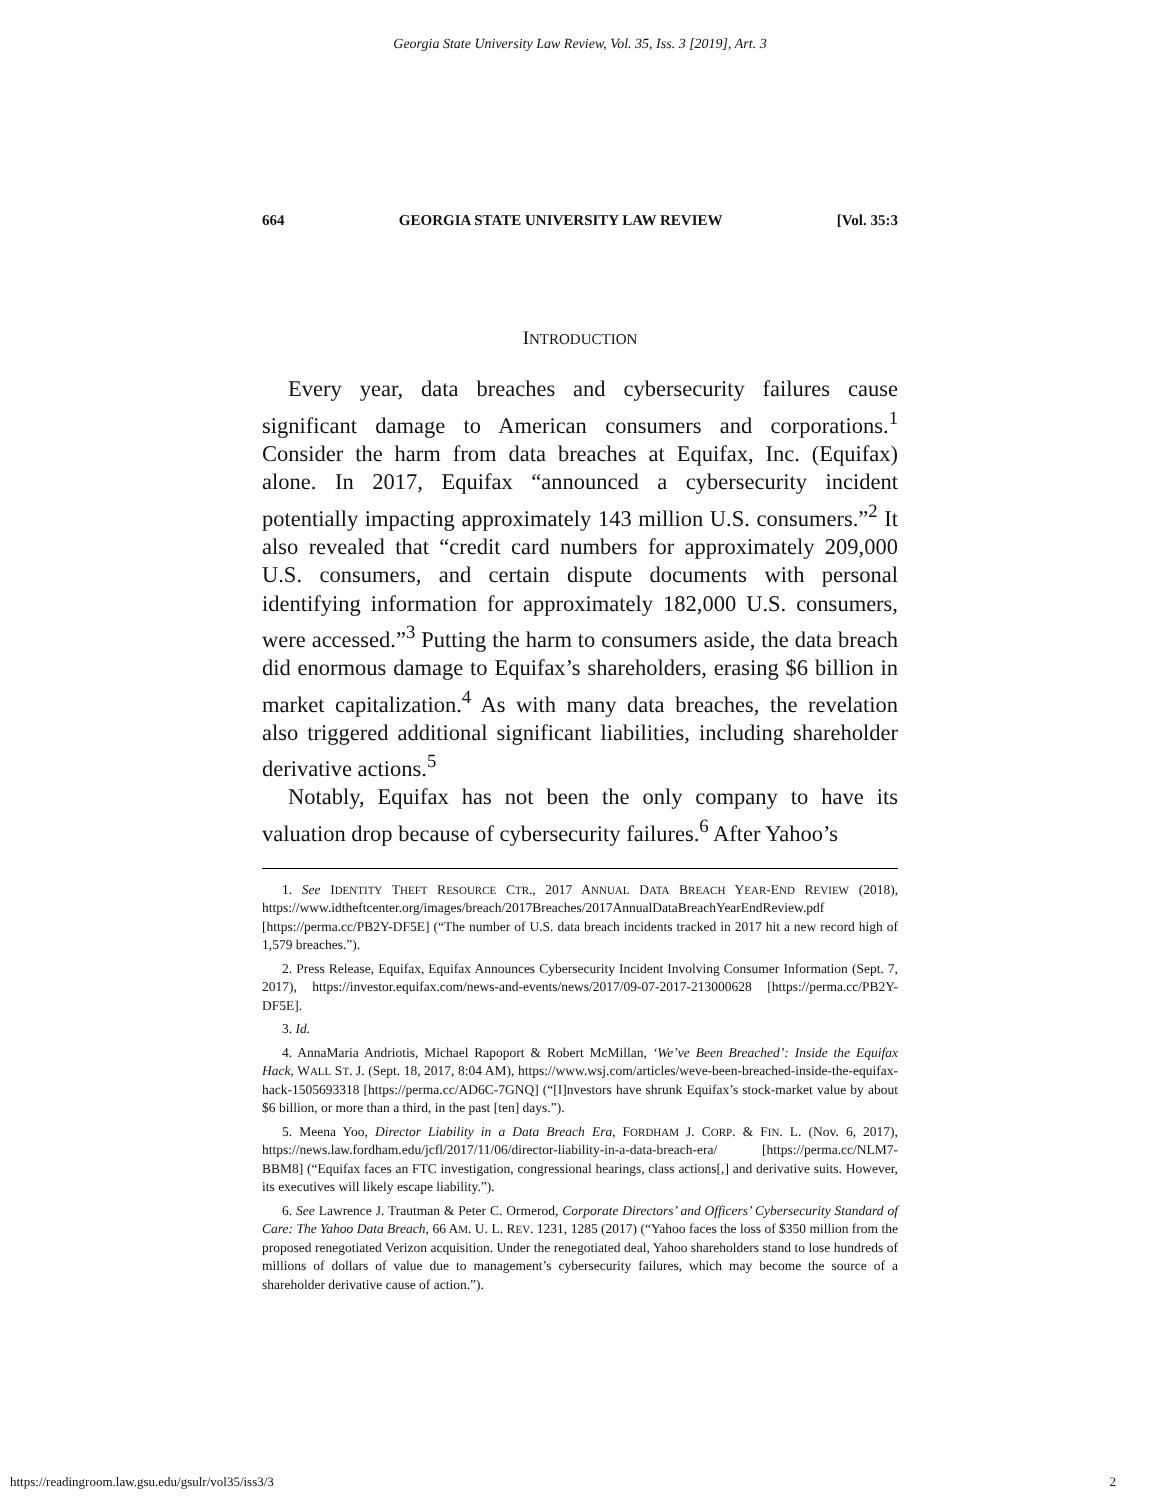Georgia State University Law Review, Vol. 35, Iss. 3 [2019], Art. 3
664 GEORGIA STATE UNIVERSITY LAW REVIEW [Vol. 35:3
INTRODUCTION
Every year, data breaches and cybersecurity failures cause significant damage to American consumers and corporations.<sup>1</sup> Consider the harm from data breaches at Equifax, Inc. (Equifax) alone. In 2017, Equifax “announced a cybersecurity incident potentially impacting approximately 143 million U.S. consumers.”<sup>2</sup> It also revealed that “credit card numbers for approximately 209,000 U.S. consumers, and certain dispute documents with personal identifying information for approximately 182,000 U.S. consumers, were accessed.”<sup>3</sup> Putting the harm to consumers aside, the data breach did enormous damage to Equifax’s shareholders, erasing $6 billion in market capitalization.<sup>4</sup> As with many data breaches, the revelation also triggered additional significant liabilities, including shareholder derivative actions.<sup>5</sup>
Notably, Equifax has not been the only company to have its valuation drop because of cybersecurity failures.<sup>6</sup> After Yahoo’s
1. See IDENTITY THEFT RESOURCE CTR., 2017 ANNUAL DATA BREACH YEAR-END REVIEW (2018), https://www.idtheftcenter.org/images/breach/2017Breaches/2017AnnualDataBreachYearEndReview.pdf [https://perma.cc/PB2Y-DF5E] (“The number of U.S. data breach incidents tracked in 2017 hit a new record high of 1,579 breaches.”).
2. Press Release, Equifax, Equifax Announces Cybersecurity Incident Involving Consumer Information (Sept. 7, 2017), https://investor.equifax.com/news-and-events/news/2017/09-07-2017-213000628 [https://perma.cc/PB2Y-DF5E].
3. Id.
4. AnnaMaria Andriotis, Michael Rapoport & Robert McMillan, ‘We’ve Been Breached’: Inside the Equifax Hack, WALL ST. J. (Sept. 18, 2017, 8:04 AM), https://www.wsj.com/articles/weve-been-breached-inside-the-equifax-hack-1505693318 [https://perma.cc/AD6C-7GNQ] (“[I]nvestors have shrunk Equifax’s stock-market value by about $6 billion, or more than a third, in the past [ten] days.”).
5. Meena Yoo, Director Liability in a Data Breach Era, FORDHAM J. CORP. & FIN. L. (Nov. 6, 2017), https://news.law.fordham.edu/jcfl/2017/11/06/director-liability-in-a-data-breach-era/ [https://perma.cc/NLM7-BBM8] (“Equifax faces an FTC investigation, congressional hearings, class actions[,] and derivative suits. However, its executives will likely escape liability.”).
6. See Lawrence J. Trautman & Peter C. Ormerod, Corporate Directors’ and Officers’ Cybersecurity Standard of Care: The Yahoo Data Breach, 66 AM. U. L. REV. 1231, 1285 (2017) (“Yahoo faces the loss of $350 million from the proposed renegotiated Verizon acquisition. Under the renegotiated deal, Yahoo shareholders stand to lose hundreds of millions of dollars of value due to management’s cybersecurity failures, which may become the source of a shareholder derivative cause of action.”).
https://readingroom.law.gsu.edu/gsulr/vol35/iss3/3 2